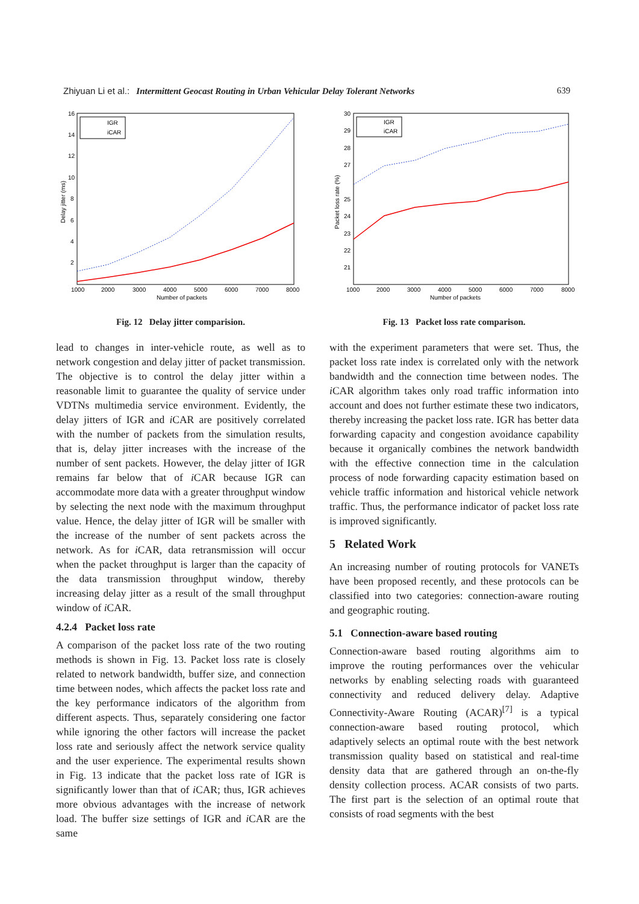Zhiyuan Li et al.: Intermittent Geocast Routing in Urban Vehicular Delay Tolerant Networks
639
16
14
12
10
8
6
4
2
1000
2000
3000
4000
5000
6000
7000
8000
Number of packets
Delay jitter (ms)
IGR
iCAR
Fig. 12 Delay jitter comparision.
lead to changes in inter-vehicle route, as well as to network congestion and delay jitter of packet transmission. The objective is to control the delay jitter within a reasonable limit to guarantee the quality of service under VDTNs multimedia service environment. Evidently, the delay jitters of IGR and i CAR are positively correlated with the number of packets from the simulation results, that is, delay jitter increases with the increase of the number of sent packets. However, the delay jitter of IGR remains far below that of i CAR because IGR can accommodate more data with a greater throughput window by selecting the next node with the maximum throughput value. Hence, the delay jitter of IGR will be smaller with the increase of the number of sent packets across the network. As for i CAR, data retransmission will occur when the packet throughput is larger than the capacity of the data transmission throughput window, thereby increasing delay jitter as a result of the small throughput window of i CAR.
4.2.4 Packet loss rate
A comparison of the packet loss rate of the two routing methods is shown in Fig. 13. Packet loss rate is closely related to network bandwidth, buffer size, and connection time between nodes, which affects the packet loss rate and the key performance indicators of the algorithm from different aspects. Thus, separately considering one factor while ignoring the other factors will increase the packet loss rate and seriously affect the network service quality and the user experience. The experimental results shown in Fig. 13 indicate that the packet loss rate of IGR is significantly lower than that of i CAR; thus, IGR achieves more obvious advantages with the increase of network load. The buffer size settings of IGR and i CAR are the same
30
29
28
27
25
24
23
22
21
1000
2000
3000
4000
5000
6000
7000
8000
Number of packets
Packet loss rate (%)
IGR
iCAR
Fig. 13 Packet loss rate comparison.
with the experiment parameters that were set. Thus, the packet loss rate index is correlated only with the network bandwidth and the connection time between nodes. The i CAR algorithm takes only road traffic information into account and does not further estimate these two indicators, thereby increasing the packet loss rate. IGR has better data forwarding capacity and congestion avoidance capability because it organically combines the network bandwidth with the effective connection time in the calculation process of node forwarding capacity estimation based on vehicle traffic information and historical vehicle network traffic. Thus, the performance indicator of packet loss rate is improved significantly.
5 Related Work
An increasing number of routing protocols for VANETs have been proposed recently, and these protocols can be classified into two categories: connection-aware routing and geographic routing.
5.1 Connection-aware based routing
Connection-aware based routing algorithms aim to improve the routing performances over the vehicular networks by enabling selecting roads with guaranteed connectivity and reduced delivery delay. Adaptive Connectivity-Aware Routing (ACAR)<sup>[7]</sup> is a typical connection-aware based routing protocol, which adaptively selects an optimal route with the best network transmission quality based on statistical and real-time density data that are gathered through an on-the-fly density collection process. ACAR consists of two parts. The first part is the selection of an optimal route that consists of road segments with the best